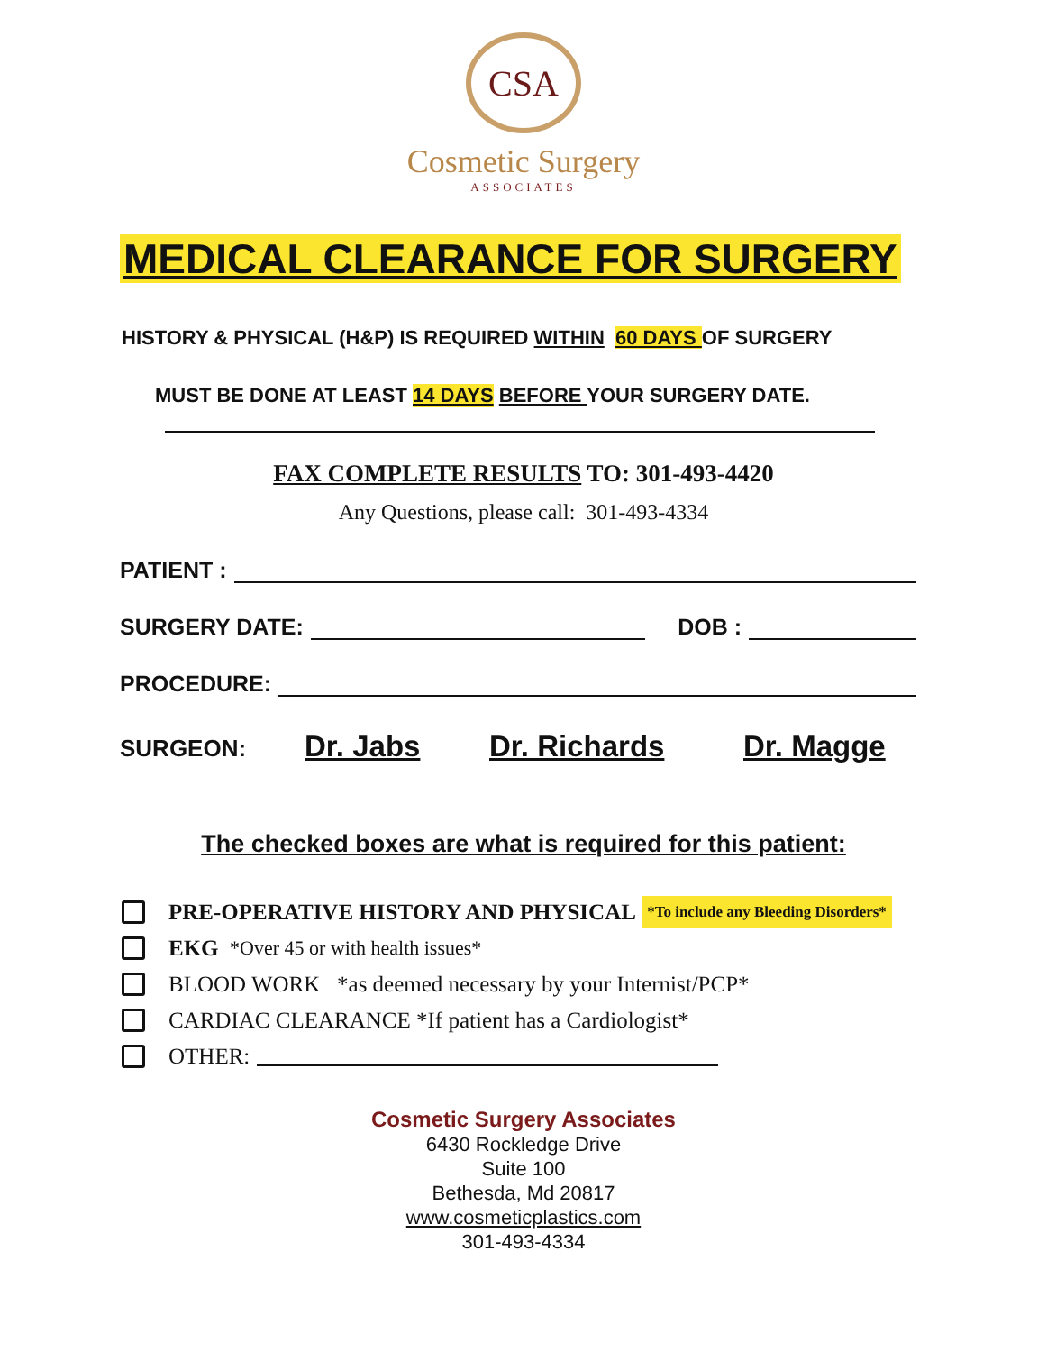CSA
Cosmetic Surgery
ASSOCIATES
MEDICAL CLEARANCE FOR SURGERY
HISTORY & PHYSICAL (H&P) IS REQUIRED WITHIN 60 DAYS OF SURGERY
MUST BE DONE AT LEAST 14 DAYS BEFORE YOUR SURGERY DATE.
FAX COMPLETE RESULTS TO: 301-493-4420
Any Questions, please call: 301-493-4334
PATIENT :
SURGERY DATE: DOB :
PROCEDURE:
SURGEON: Dr. Jabs Dr. Richards Dr. Magge
The checked boxes are what is required for this patient:
PRE-OPERATIVE HISTORY AND PHYSICAL *To include any Bleeding Disorders*
EKG *Over 45 or with health issues*
BLOOD WORK *as deemed necessary by your Internist/PCP*
CARDIAC CLEARANCE *If patient has a Cardiologist*
OTHER:
Cosmetic Surgery Associates
6430 Rockledge Drive
Suite 100
Bethesda, Md 20817
www.cosmeticplastics.com
301-493-4334